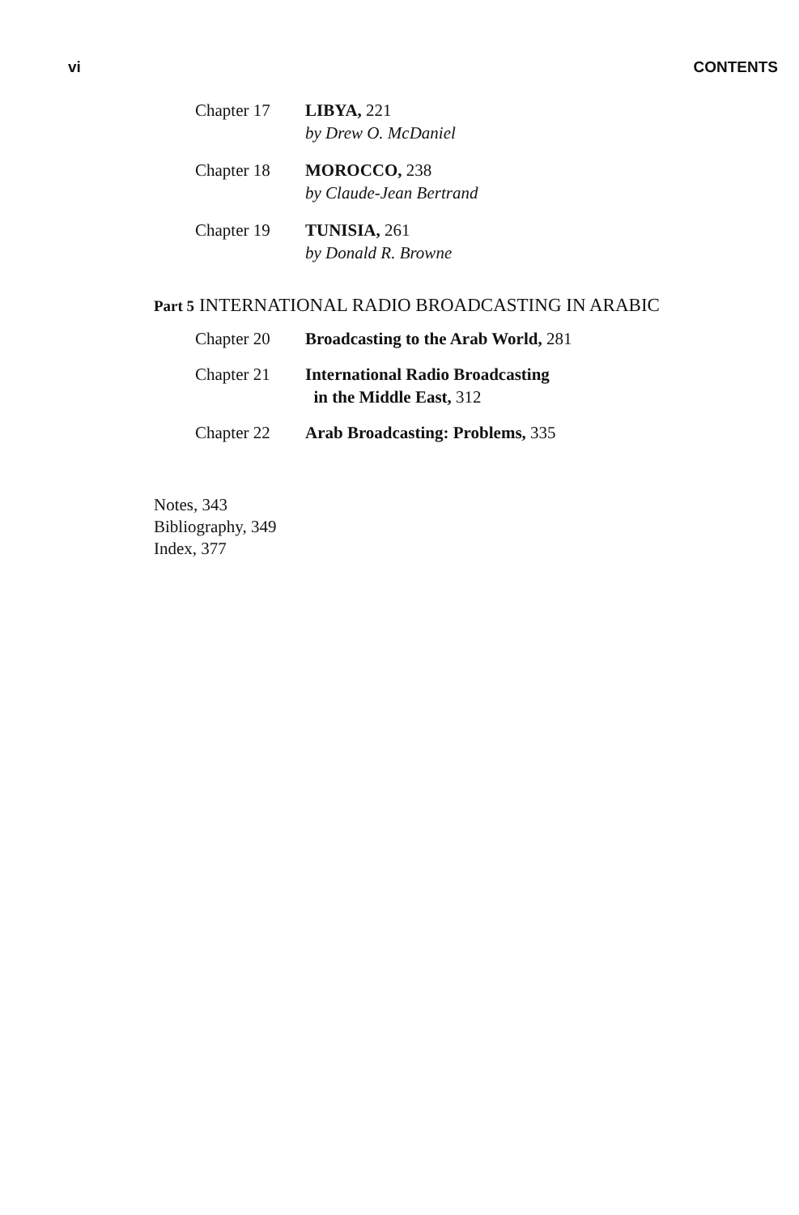vi CONTENTS
Chapter 17 LIBYA, 221
by Drew O. McDaniel
Chapter 18 MOROCCO, 238
by Claude-Jean Bertrand
Chapter 19 TUNISIA, 261
by Donald R. Browne
Part 5 INTERNATIONAL RADIO BROADCASTING IN ARABIC
Chapter 20 Broadcasting to the Arab World, 281
Chapter 21 International Radio Broadcasting
in the Middle East, 312
Chapter 22 Arab Broadcasting: Problems, 335
Notes, 343
Bibliography, 349
Index, 377